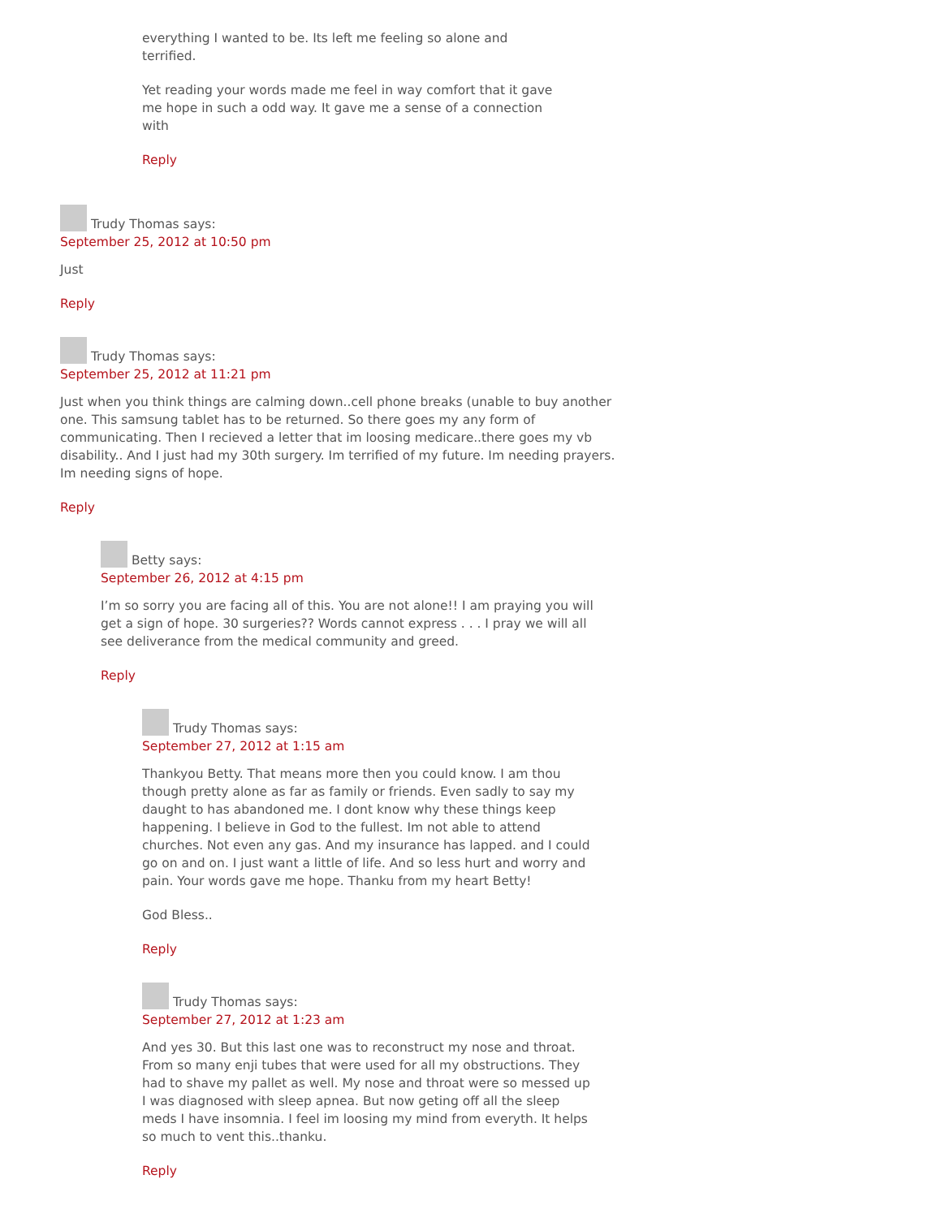everything I wanted to be. Its left me feeling so alone and terrified.
Yet reading your words made me feel in way comfort that it gave me hope in such a odd way. It gave me a sense of a connection with
Reply
Trudy Thomas says:
September 25, 2012 at 10:50 pm
Just
Reply
Trudy Thomas says:
September 25, 2012 at 11:21 pm
Just when you think things are calming down..cell phone breaks (unable to buy another one. This samsung tablet has to be returned. So there goes my any form of communicating. Then I recieved a letter that im loosing medicare..there goes my vb disability.. And I just had my 30th surgery. Im terrified of my future. Im needing prayers. Im needing signs of hope.
Reply
Betty says:
September 26, 2012 at 4:15 pm
I’m so sorry you are facing all of this. You are not alone!! I am praying you will get a sign of hope. 30 surgeries?? Words cannot express . . . I pray we will all see deliverance from the medical community and greed.
Reply
Trudy Thomas says:
September 27, 2012 at 1:15 am
Thankyou Betty. That means more then you could know. I am thou though pretty alone as far as family or friends. Even sadly to say my daught to has abandoned me. I dont know why these things keep happening. I believe in God to the fullest. Im not able to attend churches. Not even any gas. And my insurance has lapped. and I could go on and on. I just want a little of life. And so less hurt and worry and pain. Your words gave me hope. Thanku from my heart Betty!
God Bless..
Reply
Trudy Thomas says:
September 27, 2012 at 1:23 am
And yes 30. But this last one was to reconstruct my nose and throat. From so many enji tubes that were used for all my obstructions. They had to shave my pallet as well. My nose and throat were so messed up I was diagnosed with sleep apnea. But now geting off all the sleep meds I have insomnia. I feel im loosing my mind from everyth. It helps so much to vent this..thanku.
Reply